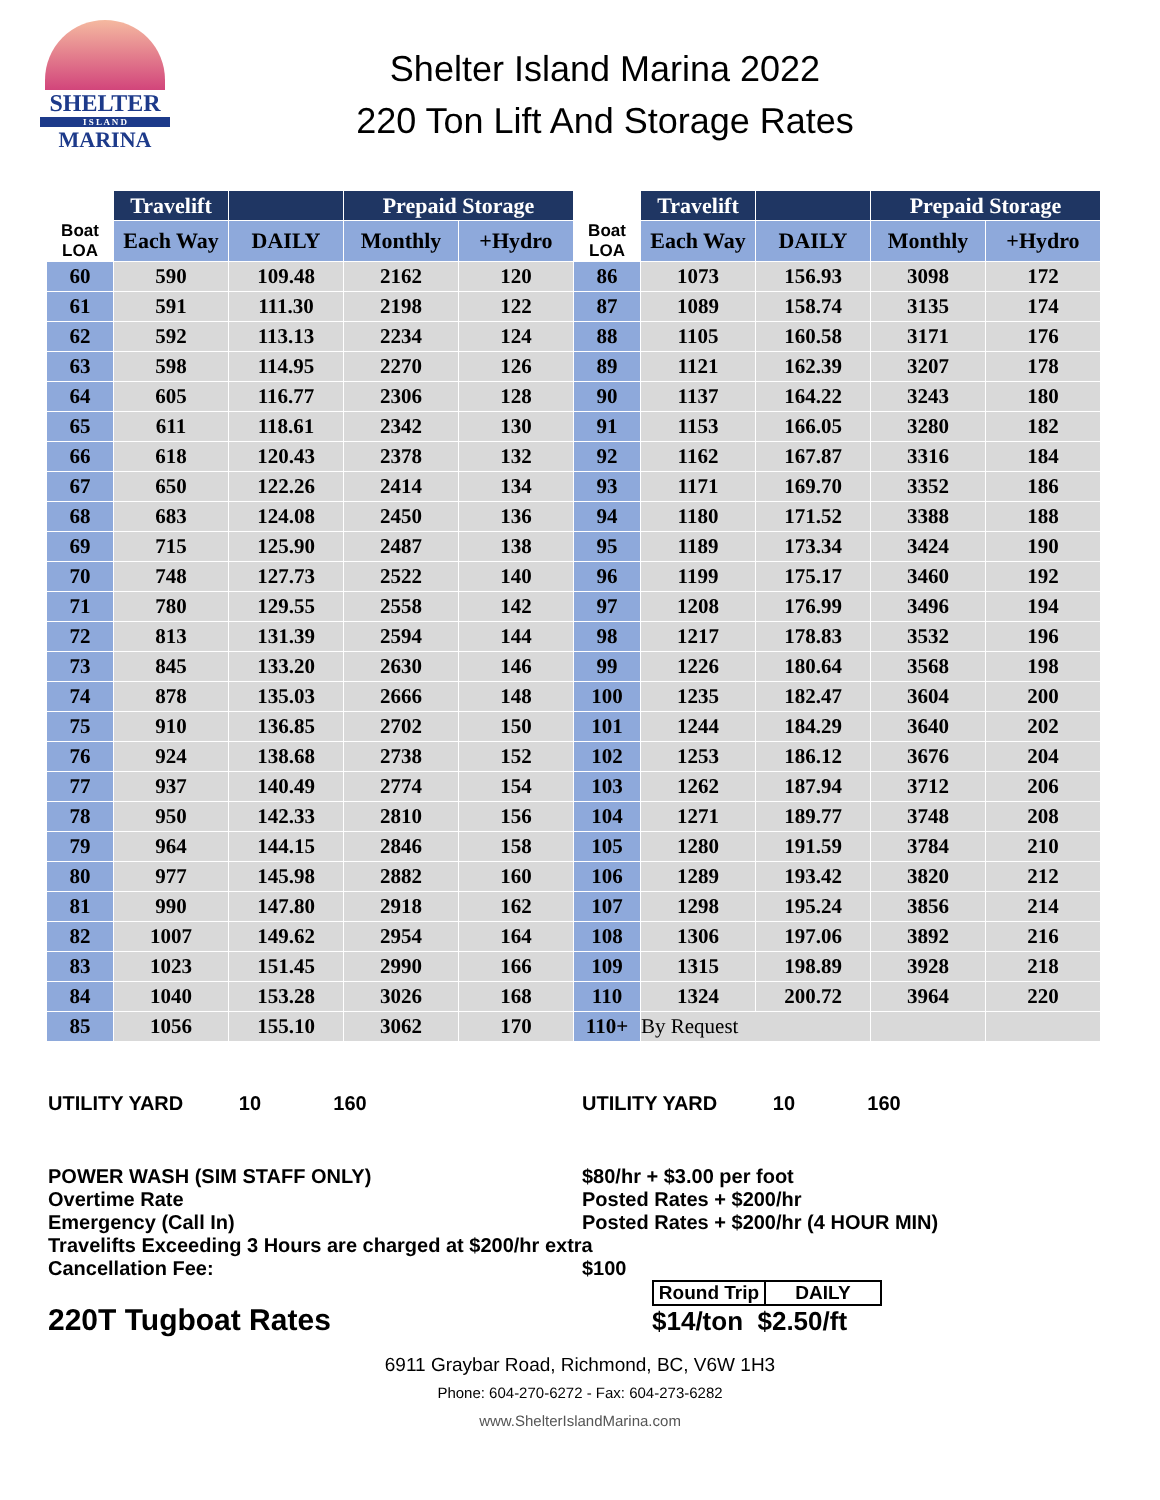SHELTER
I S L A N D
MARINA
Shelter Island Marina 2022
220 Ton Lift And Storage Rates
| | Travelift | | Prepaid Storage | | | Travelift | | Prepaid Storage | |
| --- | --- | --- | --- | --- | --- | --- | --- | --- | --- |
| Boat LOA | Each Way | DAILY | Monthly | +Hydro | Boat LOA | Each Way | DAILY | Monthly | +Hydro |
| 60 | 590 | 109.48 | 2162 | 120 | 86 | 1073 | 156.93 | 3098 | 172 |
| 61 | 591 | 111.30 | 2198 | 122 | 87 | 1089 | 158.74 | 3135 | 174 |
| 62 | 592 | 113.13 | 2234 | 124 | 88 | 1105 | 160.58 | 3171 | 176 |
| 63 | 598 | 114.95 | 2270 | 126 | 89 | 1121 | 162.39 | 3207 | 178 |
| 64 | 605 | 116.77 | 2306 | 128 | 90 | 1137 | 164.22 | 3243 | 180 |
| 65 | 611 | 118.61 | 2342 | 130 | 91 | 1153 | 166.05 | 3280 | 182 |
| 66 | 618 | 120.43 | 2378 | 132 | 92 | 1162 | 167.87 | 3316 | 184 |
| 67 | 650 | 122.26 | 2414 | 134 | 93 | 1171 | 169.70 | 3352 | 186 |
| 68 | 683 | 124.08 | 2450 | 136 | 94 | 1180 | 171.52 | 3388 | 188 |
| 69 | 715 | 125.90 | 2487 | 138 | 95 | 1189 | 173.34 | 3424 | 190 |
| 70 | 748 | 127.73 | 2522 | 140 | 96 | 1199 | 175.17 | 3460 | 192 |
| 71 | 780 | 129.55 | 2558 | 142 | 97 | 1208 | 176.99 | 3496 | 194 |
| 72 | 813 | 131.39 | 2594 | 144 | 98 | 1217 | 178.83 | 3532 | 196 |
| 73 | 845 | 133.20 | 2630 | 146 | 99 | 1226 | 180.64 | 3568 | 198 |
| 74 | 878 | 135.03 | 2666 | 148 | 100 | 1235 | 182.47 | 3604 | 200 |
| 75 | 910 | 136.85 | 2702 | 150 | 101 | 1244 | 184.29 | 3640 | 202 |
| 76 | 924 | 138.68 | 2738 | 152 | 102 | 1253 | 186.12 | 3676 | 204 |
| 77 | 937 | 140.49 | 2774 | 154 | 103 | 1262 | 187.94 | 3712 | 206 |
| 78 | 950 | 142.33 | 2810 | 156 | 104 | 1271 | 189.77 | 3748 | 208 |
| 79 | 964 | 144.15 | 2846 | 158 | 105 | 1280 | 191.59 | 3784 | 210 |
| 80 | 977 | 145.98 | 2882 | 160 | 106 | 1289 | 193.42 | 3820 | 212 |
| 81 | 990 | 147.80 | 2918 | 162 | 107 | 1298 | 195.24 | 3856 | 214 |
| 82 | 1007 | 149.62 | 2954 | 164 | 108 | 1306 | 197.06 | 3892 | 216 |
| 83 | 1023 | 151.45 | 2990 | 166 | 109 | 1315 | 198.89 | 3928 | 218 |
| 84 | 1040 | 153.28 | 3026 | 168 | 110 | 1324 | 200.72 | 3964 | 220 |
| 85 | 1056 | 155.10 | 3062 | 170 | 110+ | By Request | | | |
UTILITY YARD 10 160 UTILITY YARD 10 160
POWER WASH (SIM STAFF ONLY) $80/hr + $3.00 per foot
Overtime Rate Posted Rates + $200/hr
Emergency (Call In) Posted Rates + $200/hr (4 HOUR MIN)
Travelifts Exceeding 3 Hours are charged at $200/hr extra
Cancellation Fee: $100
220T Tugboat Rates
Round Trip DAILY
$14/ton $2.50/ft
6911 Graybar Road, Richmond, BC, V6W 1H3
Phone: 604-270-6272 - Fax: 604-273-6282
www.ShelterIslandMarina.com